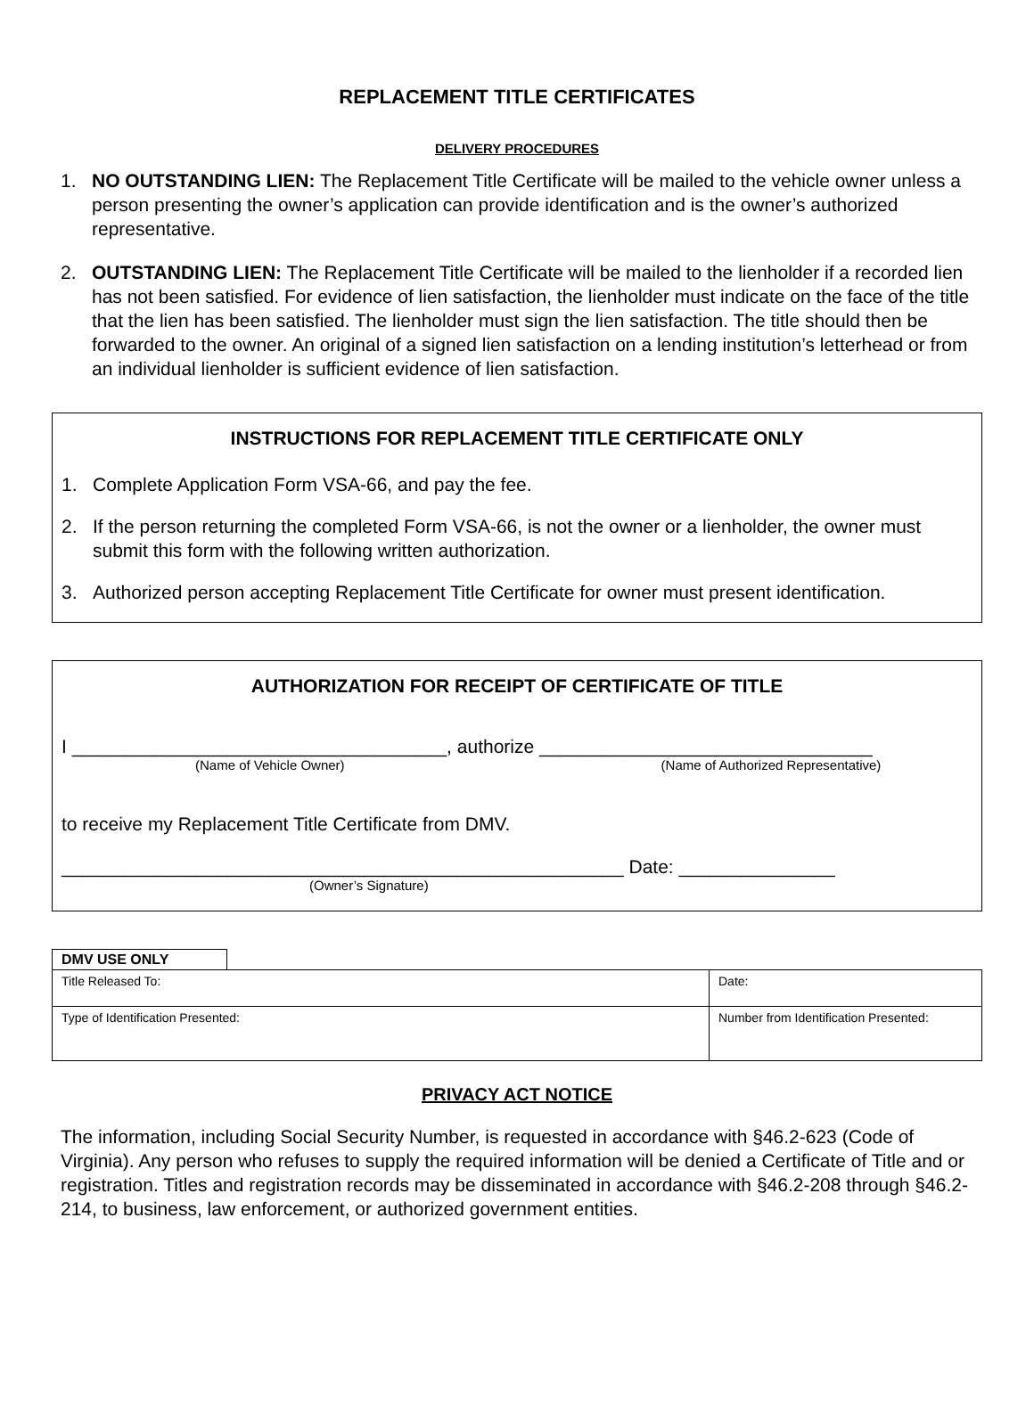REPLACEMENT TITLE CERTIFICATES
DELIVERY PROCEDURES
1. NO OUTSTANDING LIEN: The Replacement Title Certificate will be mailed to the vehicle owner unless a person presenting the owner’s application can provide identification and is the owner’s authorized representative.
2. OUTSTANDING LIEN: The Replacement Title Certificate will be mailed to the lienholder if a recorded lien has not been satisfied. For evidence of lien satisfaction, the lienholder must indicate on the face of the title that the lien has been satisfied. The lienholder must sign the lien satisfaction. The title should then be forwarded to the owner. An original of a signed lien satisfaction on a lending institution’s letterhead or from an individual lienholder is sufficient evidence of lien satisfaction.
INSTRUCTIONS FOR REPLACEMENT TITLE CERTIFICATE ONLY
1. Complete Application Form VSA-66, and pay the fee.
2. If the person returning the completed Form VSA-66, is not the owner or a lienholder, the owner must submit this form with the following written authorization.
3. Authorized person accepting Replacement Title Certificate for owner must present identification.
AUTHORIZATION FOR RECEIPT OF CERTIFICATE OF TITLE
I ____________________________________, authorize ________________________________
(Name of Vehicle Owner) (Name of Authorized Representative)
to receive my Replacement Title Certificate from DMV.
______________________________________________________ Date: _______________
(Owner’s Signature)
DMV USE ONLY
| Title Released To: | Date: |
| Type of Identification Presented: | Number from Identification Presented: |
PRIVACY ACT NOTICE
The information, including Social Security Number, is requested in accordance with §46.2-623 (Code of Virginia). Any person who refuses to supply the required information will be denied a Certificate of Title and or registration. Titles and registration records may be disseminated in accordance with §46.2-208 through §46.2-214, to business, law enforcement, or authorized government entities.